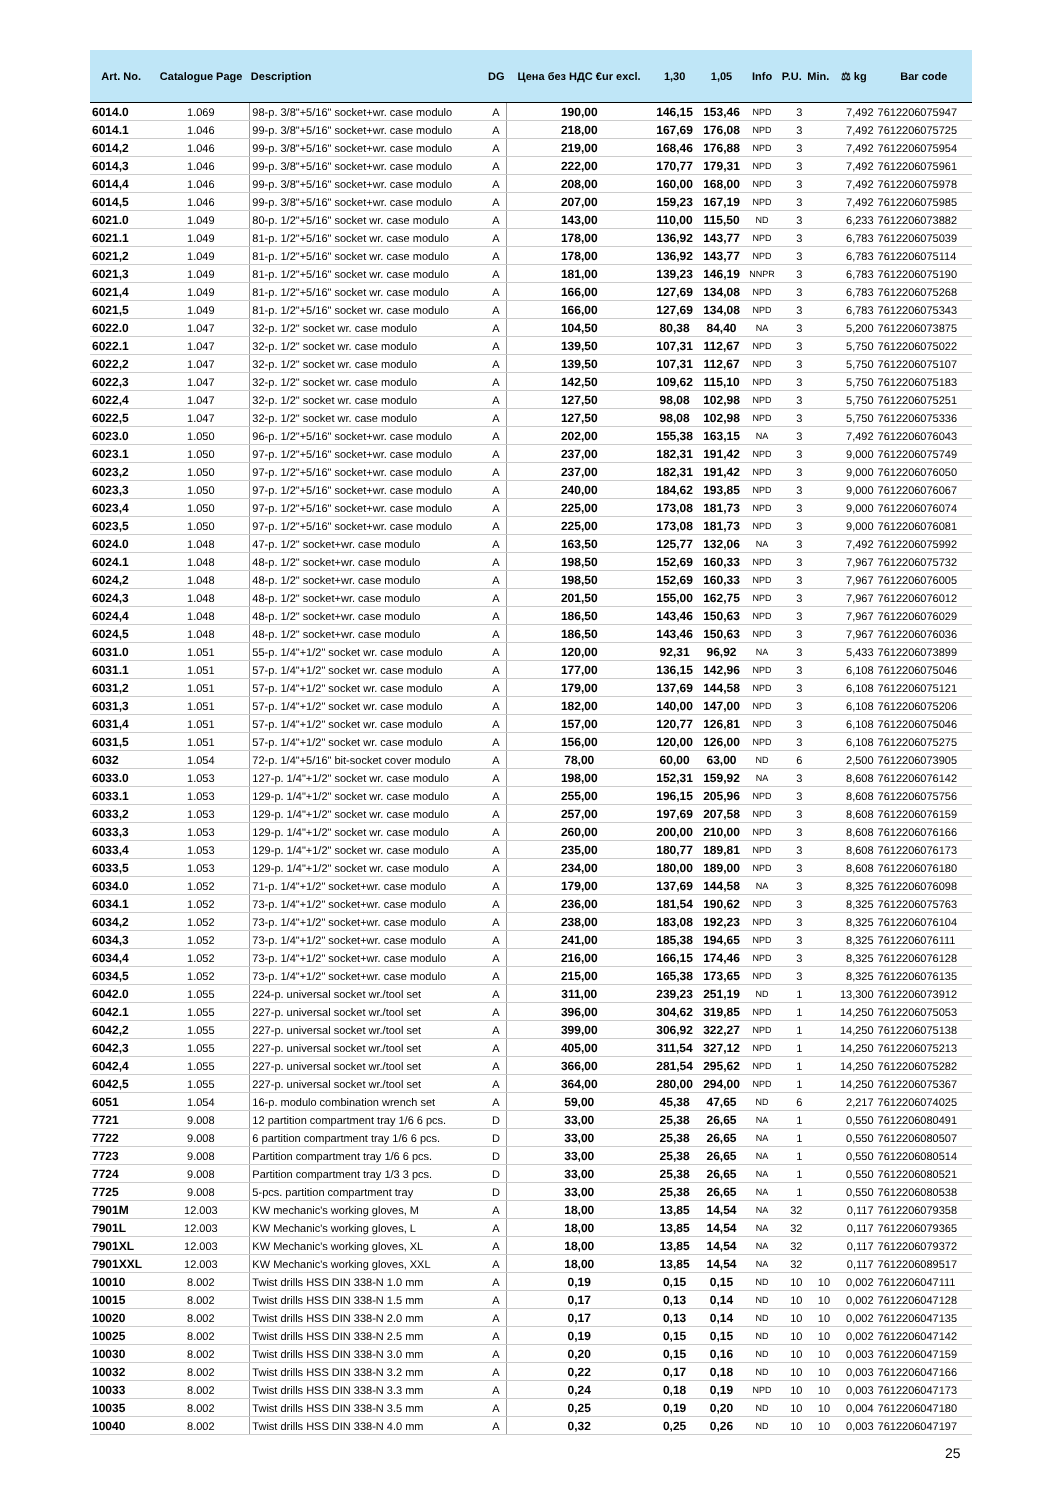| Art. No. | Catalogue Page | Description | DG | Цена без НДС €ur excl. | 1,30 | 1,05 | Info | P.U. | Min. | ⚖ kg | Bar code |
| --- | --- | --- | --- | --- | --- | --- | --- | --- | --- | --- | --- |
| 6014.0 | 1.069 | 98-p. 3/8"+5/16" socket+wr. case modulo | A | 190,00 | 146,15 | 153,46 | NPD | 3 | | 7,492 | 7612206075947 |
| 6014.1 | 1.046 | 99-p. 3/8"+5/16" socket+wr. case modulo | A | 218,00 | 167,69 | 176,08 | NPD | 3 | | 7,492 | 7612206075725 |
| 6014,2 | 1.046 | 99-p. 3/8"+5/16" socket+wr. case modulo | A | 219,00 | 168,46 | 176,88 | NPD | 3 | | 7,492 | 7612206075954 |
| 6014,3 | 1.046 | 99-p. 3/8"+5/16" socket+wr. case modulo | A | 222,00 | 170,77 | 179,31 | NPD | 3 | | 7,492 | 7612206075961 |
| 6014,4 | 1.046 | 99-p. 3/8"+5/16" socket+wr. case modulo | A | 208,00 | 160,00 | 168,00 | NPD | 3 | | 7,492 | 7612206075978 |
| 6014,5 | 1.046 | 99-p. 3/8"+5/16" socket+wr. case modulo | A | 207,00 | 159,23 | 167,19 | NPD | 3 | | 7,492 | 7612206075985 |
| 6021.0 | 1.049 | 80-p. 1/2"+5/16" socket wr. case modulo | A | 143,00 | 110,00 | 115,50 | ND | 3 | | 6,233 | 7612206073882 |
| 6021.1 | 1.049 | 81-p. 1/2"+5/16" socket wr. case modulo | A | 178,00 | 136,92 | 143,77 | NPD | 3 | | 6,783 | 7612206075039 |
| 6021,2 | 1.049 | 81-p. 1/2"+5/16" socket wr. case modulo | A | 178,00 | 136,92 | 143,77 | NPD | 3 | | 6,783 | 7612206075114 |
| 6021,3 | 1.049 | 81-p. 1/2"+5/16" socket wr. case modulo | A | 181,00 | 139,23 | 146,19 | NNPR | 3 | | 6,783 | 7612206075190 |
| 6021,4 | 1.049 | 81-p. 1/2"+5/16" socket wr. case modulo | A | 166,00 | 127,69 | 134,08 | NPD | 3 | | 6,783 | 7612206075268 |
| 6021,5 | 1.049 | 81-p. 1/2"+5/16" socket wr. case modulo | A | 166,00 | 127,69 | 134,08 | NPD | 3 | | 6,783 | 7612206075343 |
| 6022.0 | 1.047 | 32-p. 1/2" socket wr. case modulo | A | 104,50 | 80,38 | 84,40 | NA | 3 | | 5,200 | 7612206073875 |
| 6022.1 | 1.047 | 32-p. 1/2" socket wr. case modulo | A | 139,50 | 107,31 | 112,67 | NPD | 3 | | 5,750 | 7612206075022 |
| 6022,2 | 1.047 | 32-p. 1/2" socket wr. case modulo | A | 139,50 | 107,31 | 112,67 | NPD | 3 | | 5,750 | 7612206075107 |
| 6022,3 | 1.047 | 32-p. 1/2" socket wr. case modulo | A | 142,50 | 109,62 | 115,10 | NPD | 3 | | 5,750 | 7612206075183 |
| 6022,4 | 1.047 | 32-p. 1/2" socket wr. case modulo | A | 127,50 | 98,08 | 102,98 | NPD | 3 | | 5,750 | 7612206075251 |
| 6022,5 | 1.047 | 32-p. 1/2" socket wr. case modulo | A | 127,50 | 98,08 | 102,98 | NPD | 3 | | 5,750 | 7612206075336 |
| 6023.0 | 1.050 | 96-p. 1/2"+5/16" socket+wr. case modulo | A | 202,00 | 155,38 | 163,15 | NA | 3 | | 7,492 | 7612206076043 |
| 6023.1 | 1.050 | 97-p. 1/2"+5/16" socket+wr. case modulo | A | 237,00 | 182,31 | 191,42 | NPD | 3 | | 9,000 | 7612206075749 |
| 6023,2 | 1.050 | 97-p. 1/2"+5/16" socket+wr. case modulo | A | 237,00 | 182,31 | 191,42 | NPD | 3 | | 9,000 | 7612206076050 |
| 6023,3 | 1.050 | 97-p. 1/2"+5/16" socket+wr. case modulo | A | 240,00 | 184,62 | 193,85 | NPD | 3 | | 9,000 | 7612206076067 |
| 6023,4 | 1.050 | 97-p. 1/2"+5/16" socket+wr. case modulo | A | 225,00 | 173,08 | 181,73 | NPD | 3 | | 9,000 | 7612206076074 |
| 6023,5 | 1.050 | 97-p. 1/2"+5/16" socket+wr. case modulo | A | 225,00 | 173,08 | 181,73 | NPD | 3 | | 9,000 | 7612206076081 |
| 6024.0 | 1.048 | 47-p. 1/2" socket+wr. case modulo | A | 163,50 | 125,77 | 132,06 | NA | 3 | | 7,492 | 7612206075992 |
| 6024.1 | 1.048 | 48-p. 1/2" socket+wr. case modulo | A | 198,50 | 152,69 | 160,33 | NPD | 3 | | 7,967 | 7612206075732 |
| 6024,2 | 1.048 | 48-p. 1/2" socket+wr. case modulo | A | 198,50 | 152,69 | 160,33 | NPD | 3 | | 7,967 | 7612206076005 |
| 6024,3 | 1.048 | 48-p. 1/2" socket+wr. case modulo | A | 201,50 | 155,00 | 162,75 | NPD | 3 | | 7,967 | 7612206076012 |
| 6024,4 | 1.048 | 48-p. 1/2" socket+wr. case modulo | A | 186,50 | 143,46 | 150,63 | NPD | 3 | | 7,967 | 7612206076029 |
| 6024,5 | 1.048 | 48-p. 1/2" socket+wr. case modulo | A | 186,50 | 143,46 | 150,63 | NPD | 3 | | 7,967 | 7612206076036 |
| 6031.0 | 1.051 | 55-p. 1/4"+1/2" socket wr. case modulo | A | 120,00 | 92,31 | 96,92 | NA | 3 | | 5,433 | 7612206073899 |
| 6031.1 | 1.051 | 57-p. 1/4"+1/2" socket wr. case modulo | A | 177,00 | 136,15 | 142,96 | NPD | 3 | | 6,108 | 7612206075046 |
| 6031,2 | 1.051 | 57-p. 1/4"+1/2" socket wr. case modulo | A | 179,00 | 137,69 | 144,58 | NPD | 3 | | 6,108 | 7612206075121 |
| 6031,3 | 1.051 | 57-p. 1/4"+1/2" socket wr. case modulo | A | 182,00 | 140,00 | 147,00 | NPD | 3 | | 6,108 | 7612206075206 |
| 6031,4 | 1.051 | 57-p. 1/4"+1/2" socket wr. case modulo | A | 157,00 | 120,77 | 126,81 | NPD | 3 | | 6,108 | 7612206075046 |
| 6031,5 | 1.051 | 57-p. 1/4"+1/2" socket wr. case modulo | A | 156,00 | 120,00 | 126,00 | NPD | 3 | | 6,108 | 7612206075275 |
| 6032 | 1.054 | 72-p. 1/4"+5/16" bit-socket cover modulo | A | 78,00 | 60,00 | 63,00 | ND | 6 | | 2,500 | 7612206073905 |
| 6033.0 | 1.053 | 127-p. 1/4"+1/2" socket wr. case modulo | A | 198,00 | 152,31 | 159,92 | NA | 3 | | 8,608 | 7612206076142 |
| 6033.1 | 1.053 | 129-p. 1/4"+1/2" socket wr. case modulo | A | 255,00 | 196,15 | 205,96 | NPD | 3 | | 8,608 | 7612206075756 |
| 6033,2 | 1.053 | 129-p. 1/4"+1/2" socket wr. case modulo | A | 257,00 | 197,69 | 207,58 | NPD | 3 | | 8,608 | 7612206076159 |
| 6033,3 | 1.053 | 129-p. 1/4"+1/2" socket wr. case modulo | A | 260,00 | 200,00 | 210,00 | NPD | 3 | | 8,608 | 7612206076166 |
| 6033,4 | 1.053 | 129-p. 1/4"+1/2" socket wr. case modulo | A | 235,00 | 180,77 | 189,81 | NPD | 3 | | 8,608 | 7612206076173 |
| 6033,5 | 1.053 | 129-p. 1/4"+1/2" socket wr. case modulo | A | 234,00 | 180,00 | 189,00 | NPD | 3 | | 8,608 | 7612206076180 |
| 6034.0 | 1.052 | 71-p. 1/4"+1/2" socket+wr. case modulo | A | 179,00 | 137,69 | 144,58 | NA | 3 | | 8,325 | 7612206076098 |
| 6034.1 | 1.052 | 73-p. 1/4"+1/2" socket+wr. case modulo | A | 236,00 | 181,54 | 190,62 | NPD | 3 | | 8,325 | 7612206075763 |
| 6034,2 | 1.052 | 73-p. 1/4"+1/2" socket+wr. case modulo | A | 238,00 | 183,08 | 192,23 | NPD | 3 | | 8,325 | 7612206076104 |
| 6034,3 | 1.052 | 73-p. 1/4"+1/2" socket+wr. case modulo | A | 241,00 | 185,38 | 194,65 | NPD | 3 | | 8,325 | 7612206076111 |
| 6034,4 | 1.052 | 73-p. 1/4"+1/2" socket+wr. case modulo | A | 216,00 | 166,15 | 174,46 | NPD | 3 | | 8,325 | 7612206076128 |
| 6034,5 | 1.052 | 73-p. 1/4"+1/2" socket+wr. case modulo | A | 215,00 | 165,38 | 173,65 | NPD | 3 | | 8,325 | 7612206076135 |
| 6042.0 | 1.055 | 224-p. universal socket wr./tool set | A | 311,00 | 239,23 | 251,19 | ND | 1 | | 13,300 | 7612206073912 |
| 6042.1 | 1.055 | 227-p. universal socket wr./tool set | A | 396,00 | 304,62 | 319,85 | NPD | 1 | | 14,250 | 7612206075053 |
| 6042,2 | 1.055 | 227-p. universal socket wr./tool set | A | 399,00 | 306,92 | 322,27 | NPD | 1 | | 14,250 | 7612206075138 |
| 6042,3 | 1.055 | 227-p. universal socket wr./tool set | A | 405,00 | 311,54 | 327,12 | NPD | 1 | | 14,250 | 7612206075213 |
| 6042,4 | 1.055 | 227-p. universal socket wr./tool set | A | 366,00 | 281,54 | 295,62 | NPD | 1 | | 14,250 | 7612206075282 |
| 6042,5 | 1.055 | 227-p. universal socket wr./tool set | A | 364,00 | 280,00 | 294,00 | NPD | 1 | | 14,250 | 7612206075367 |
| 6051 | 1.054 | 16-p. modulo combination wrench set | A | 59,00 | 45,38 | 47,65 | ND | 6 | | 2,217 | 7612206074025 |
| 7721 | 9.008 | 12 partition compartment tray 1/6 6 pcs. | D | 33,00 | 25,38 | 26,65 | NA | 1 | | 0,550 | 7612206080491 |
| 7722 | 9.008 | 6 partition compartment tray 1/6 6 pcs. | D | 33,00 | 25,38 | 26,65 | NA | 1 | | 0,550 | 7612206080507 |
| 7723 | 9.008 | Partition compartment tray 1/6 6 pcs. | D | 33,00 | 25,38 | 26,65 | NA | 1 | | 0,550 | 7612206080514 |
| 7724 | 9.008 | Partition compartment tray 1/3 3 pcs. | D | 33,00 | 25,38 | 26,65 | NA | 1 | | 0,550 | 7612206080521 |
| 7725 | 9.008 | 5-pcs. partition compartment tray | D | 33,00 | 25,38 | 26,65 | NA | 1 | | 0,550 | 7612206080538 |
| 7901M | 12.003 | KW mechanic's working gloves, M | A | 18,00 | 13,85 | 14,54 | NA | 32 | | 0,117 | 7612206079358 |
| 7901L | 12.003 | KW Mechanic's working gloves, L | A | 18,00 | 13,85 | 14,54 | NA | 32 | | 0,117 | 7612206079365 |
| 7901XL | 12.003 | KW Mechanic's working gloves, XL | A | 18,00 | 13,85 | 14,54 | NA | 32 | | 0,117 | 7612206079372 |
| 7901XXL | 12.003 | KW Mechanic's working gloves, XXL | A | 18,00 | 13,85 | 14,54 | NA | 32 | | 0,117 | 7612206089517 |
| 10010 | 8.002 | Twist drills HSS DIN 338-N 1.0 mm | A | 0,19 | 0,15 | 0,15 | ND | 10 | 10 | 0,002 | 7612206047111 |
| 10015 | 8.002 | Twist drills HSS DIN 338-N 1.5 mm | A | 0,17 | 0,13 | 0,14 | ND | 10 | 10 | 0,002 | 7612206047128 |
| 10020 | 8.002 | Twist drills HSS DIN 338-N 2.0 mm | A | 0,17 | 0,13 | 0,14 | ND | 10 | 10 | 0,002 | 7612206047135 |
| 10025 | 8.002 | Twist drills HSS DIN 338-N 2.5 mm | A | 0,19 | 0,15 | 0,15 | ND | 10 | 10 | 0,002 | 7612206047142 |
| 10030 | 8.002 | Twist drills HSS DIN 338-N 3.0 mm | A | 0,20 | 0,15 | 0,16 | ND | 10 | 10 | 0,003 | 7612206047159 |
| 10032 | 8.002 | Twist drills HSS DIN 338-N 3.2 mm | A | 0,22 | 0,17 | 0,18 | ND | 10 | 10 | 0,003 | 7612206047166 |
| 10033 | 8.002 | Twist drills HSS DIN 338-N 3.3 mm | A | 0,24 | 0,18 | 0,19 | NPD | 10 | 10 | 0,003 | 7612206047173 |
| 10035 | 8.002 | Twist drills HSS DIN 338-N 3.5 mm | A | 0,25 | 0,19 | 0,20 | ND | 10 | 10 | 0,004 | 7612206047180 |
| 10040 | 8.002 | Twist drills HSS DIN 338-N 4.0 mm | A | 0,32 | 0,25 | 0,26 | ND | 10 | 10 | 0,003 | 7612206047197 |
25